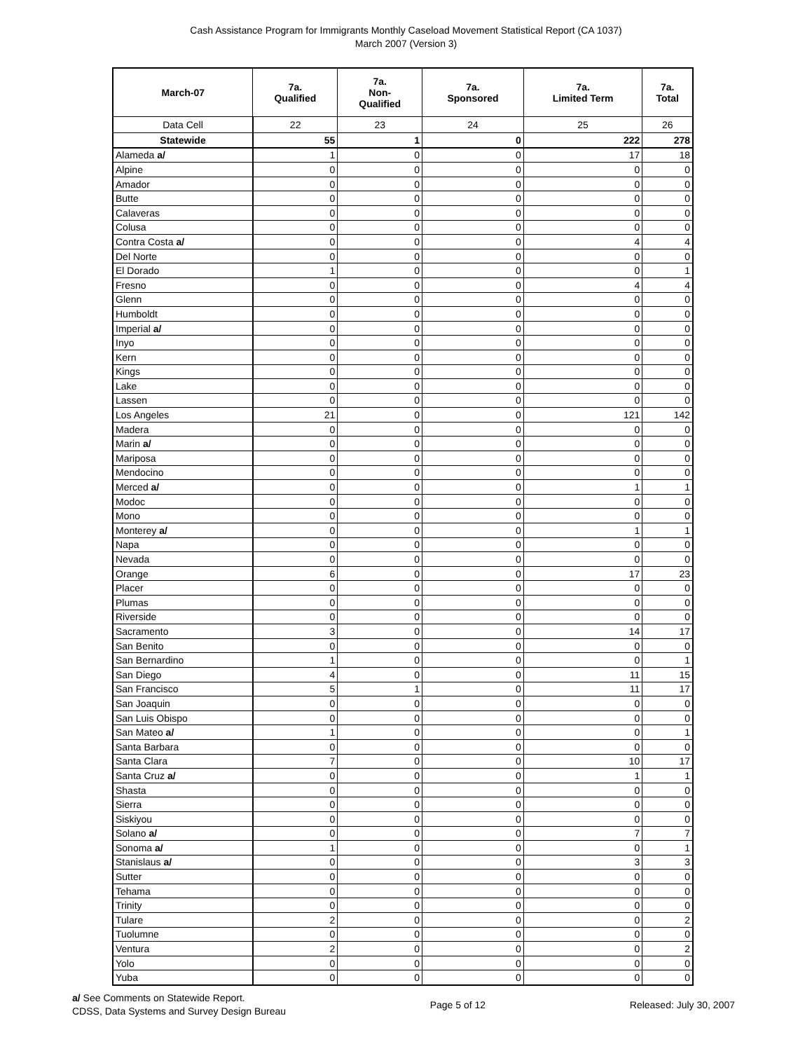Cash Assistance Program for Immigrants Monthly Caseload Movement Statistical Report (CA 1037)
March 2007 (Version 3)
| March-07 | 7a. Qualified | 7a. Non- Qualified | 7a. Sponsored | 7a. Limited Term | 7a. Total |
| --- | --- | --- | --- | --- | --- |
| Data Cell | 22 | 23 | 24 | 25 | 26 |
| Statewide | 55 | 1 | 0 | 222 | 278 |
| Alameda a/ | 1 | 0 | 0 | 17 | 18 |
| Alpine | 0 | 0 | 0 | 0 | 0 |
| Amador | 0 | 0 | 0 | 0 | 0 |
| Butte | 0 | 0 | 0 | 0 | 0 |
| Calaveras | 0 | 0 | 0 | 0 | 0 |
| Colusa | 0 | 0 | 0 | 0 | 0 |
| Contra Costa a/ | 0 | 0 | 0 | 4 | 4 |
| Del Norte | 0 | 0 | 0 | 0 | 0 |
| El Dorado | 1 | 0 | 0 | 0 | 1 |
| Fresno | 0 | 0 | 0 | 4 | 4 |
| Glenn | 0 | 0 | 0 | 0 | 0 |
| Humboldt | 0 | 0 | 0 | 0 | 0 |
| Imperial a/ | 0 | 0 | 0 | 0 | 0 |
| Inyo | 0 | 0 | 0 | 0 | 0 |
| Kern | 0 | 0 | 0 | 0 | 0 |
| Kings | 0 | 0 | 0 | 0 | 0 |
| Lake | 0 | 0 | 0 | 0 | 0 |
| Lassen | 0 | 0 | 0 | 0 | 0 |
| Los Angeles | 21 | 0 | 0 | 121 | 142 |
| Madera | 0 | 0 | 0 | 0 | 0 |
| Marin a/ | 0 | 0 | 0 | 0 | 0 |
| Mariposa | 0 | 0 | 0 | 0 | 0 |
| Mendocino | 0 | 0 | 0 | 0 | 0 |
| Merced a/ | 0 | 0 | 0 | 1 | 1 |
| Modoc | 0 | 0 | 0 | 0 | 0 |
| Mono | 0 | 0 | 0 | 0 | 0 |
| Monterey a/ | 0 | 0 | 0 | 1 | 1 |
| Napa | 0 | 0 | 0 | 0 | 0 |
| Nevada | 0 | 0 | 0 | 0 | 0 |
| Orange | 6 | 0 | 0 | 17 | 23 |
| Placer | 0 | 0 | 0 | 0 | 0 |
| Plumas | 0 | 0 | 0 | 0 | 0 |
| Riverside | 0 | 0 | 0 | 0 | 0 |
| Sacramento | 3 | 0 | 0 | 14 | 17 |
| San Benito | 0 | 0 | 0 | 0 | 0 |
| San Bernardino | 1 | 0 | 0 | 0 | 1 |
| San Diego | 4 | 0 | 0 | 11 | 15 |
| San Francisco | 5 | 1 | 0 | 11 | 17 |
| San Joaquin | 0 | 0 | 0 | 0 | 0 |
| San Luis Obispo | 0 | 0 | 0 | 0 | 0 |
| San Mateo a/ | 1 | 0 | 0 | 0 | 1 |
| Santa Barbara | 0 | 0 | 0 | 0 | 0 |
| Santa Clara | 7 | 0 | 0 | 10 | 17 |
| Santa Cruz a/ | 0 | 0 | 0 | 1 | 1 |
| Shasta | 0 | 0 | 0 | 0 | 0 |
| Sierra | 0 | 0 | 0 | 0 | 0 |
| Siskiyou | 0 | 0 | 0 | 0 | 0 |
| Solano a/ | 0 | 0 | 0 | 7 | 7 |
| Sonoma a/ | 1 | 0 | 0 | 0 | 1 |
| Stanislaus a/ | 0 | 0 | 0 | 3 | 3 |
| Sutter | 0 | 0 | 0 | 0 | 0 |
| Tehama | 0 | 0 | 0 | 0 | 0 |
| Trinity | 0 | 0 | 0 | 0 | 0 |
| Tulare | 2 | 0 | 0 | 0 | 2 |
| Tuolumne | 0 | 0 | 0 | 0 | 0 |
| Ventura | 2 | 0 | 0 | 0 | 2 |
| Yolo | 0 | 0 | 0 | 0 | 0 |
| Yuba | 0 | 0 | 0 | 0 | 0 |
a/ See Comments on Statewide Report.
CDSS, Data Systems and Survey Design Bureau
Page 5 of 12 Released: July 30, 2007